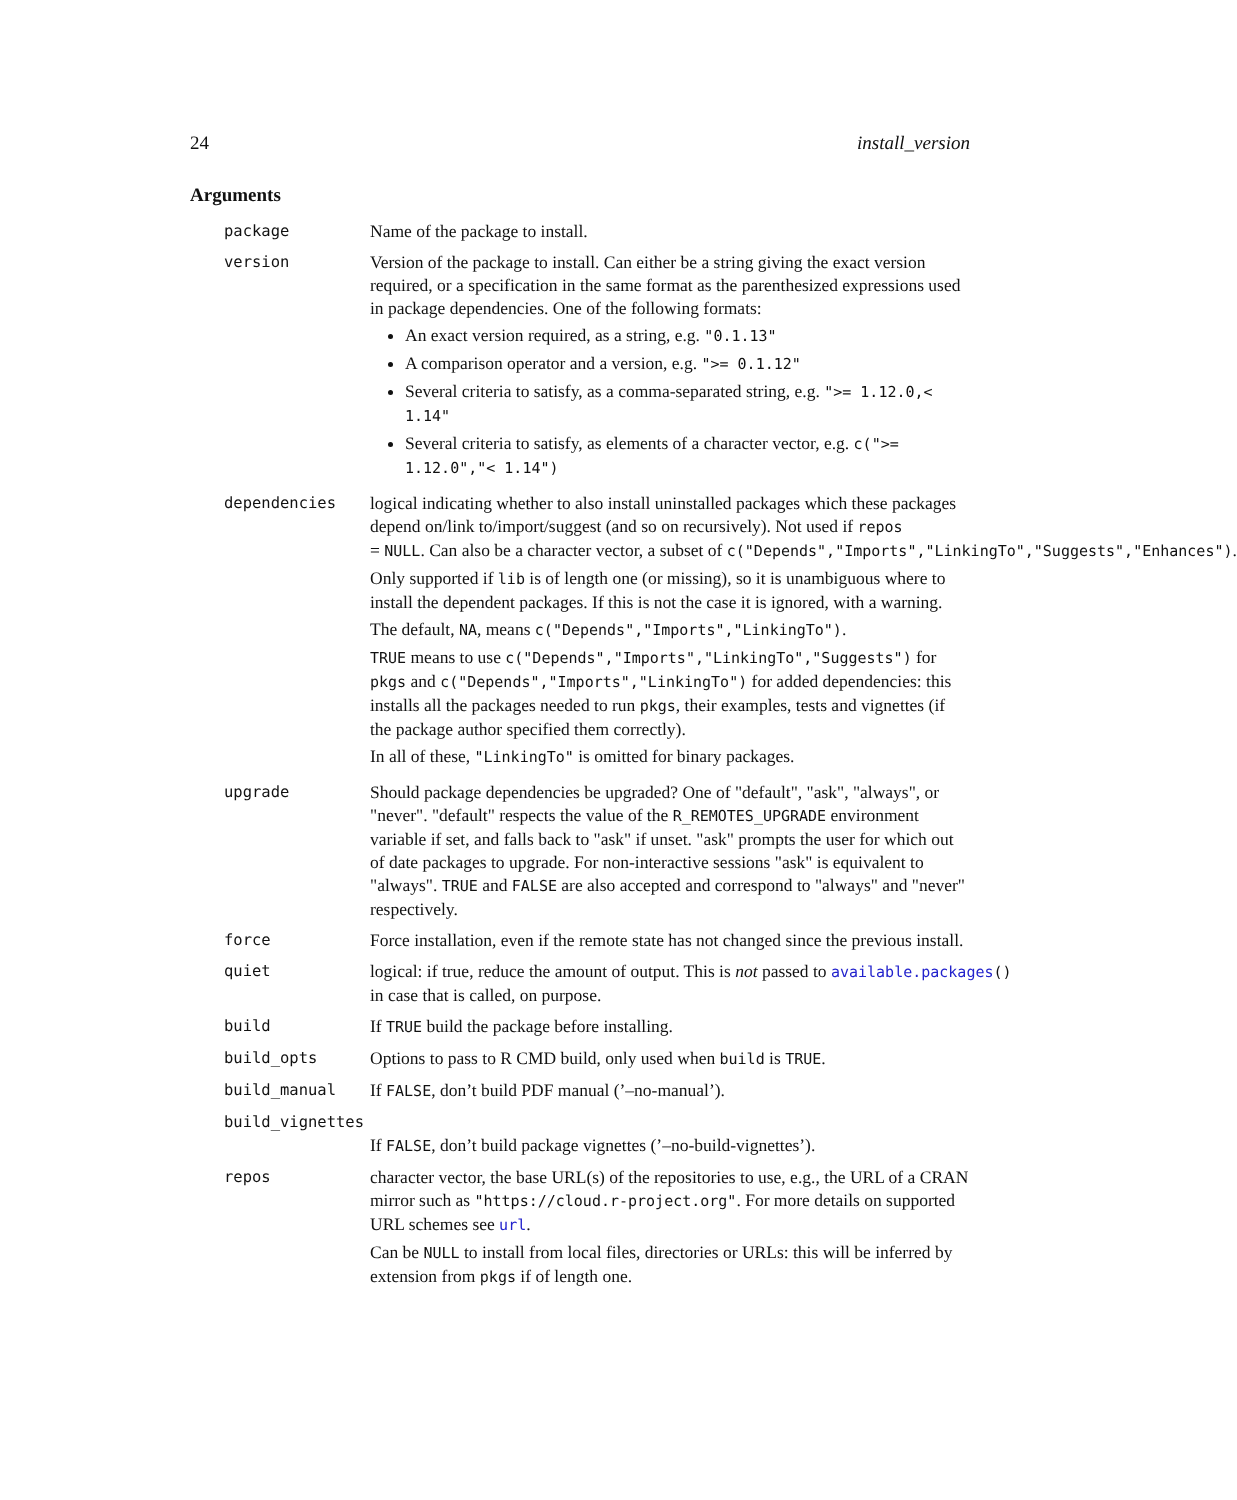24 install_version
Arguments
package Name of the package to install.
version Version of the package to install. Can either be a string giving the exact version required, or a specification in the same format as the parenthesized expressions used in package dependencies. One of the following formats:
An exact version required, as a string, e.g. "0.1.13"
A comparison operator and a version, e.g. ">= 0.1.12"
Several criteria to satisfy, as a comma-separated string, e.g. ">= 1.12.0,< 1.14"
Several criteria to satisfy, as elements of a character vector, e.g. c(">= 1.12.0","< 1.14")
dependencies logical indicating whether to also install uninstalled packages which these packages depend on/link to/import/suggest (and so on recursively). Not used if repos = NULL. Can also be a character vector, a subset of c("Depends","Imports","LinkingTo","Suggests","Enhances").
Only supported if lib is of length one (or missing), so it is unambiguous where to install the dependent packages. If this is not the case it is ignored, with a warning.
The default, NA, means c("Depends","Imports","LinkingTo").
TRUE means to use c("Depends","Imports","LinkingTo","Suggests") for pkgs and c("Depends","Imports","LinkingTo") for added dependencies: this installs all the packages needed to run pkgs, their examples, tests and vignettes (if the package author specified them correctly).
In all of these, "LinkingTo" is omitted for binary packages.
upgrade Should package dependencies be upgraded? One of "default", "ask", "always", or "never". "default" respects the value of the R_REMOTES_UPGRADE environment variable if set, and falls back to "ask" if unset. "ask" prompts the user for which out of date packages to upgrade. For non-interactive sessions "ask" is equivalent to "always". TRUE and FALSE are also accepted and correspond to "always" and "never" respectively.
force Force installation, even if the remote state has not changed since the previous install.
quiet logical: if true, reduce the amount of output. This is not passed to available.packages() in case that is called, on purpose.
build If TRUE build the package before installing.
build_opts Options to pass to R CMD build, only used when build is TRUE.
build_manual If FALSE, don’t build PDF manual (’–no-manual’).
build_vignettes
If FALSE, don’t build package vignettes (’–no-build-vignettes’).
repos character vector, the base URL(s) of the repositories to use, e.g., the URL of a CRAN mirror such as "https://cloud.r-project.org". For more details on supported URL schemes see url.
Can be NULL to install from local files, directories or URLs: this will be inferred by extension from pkgs if of length one.